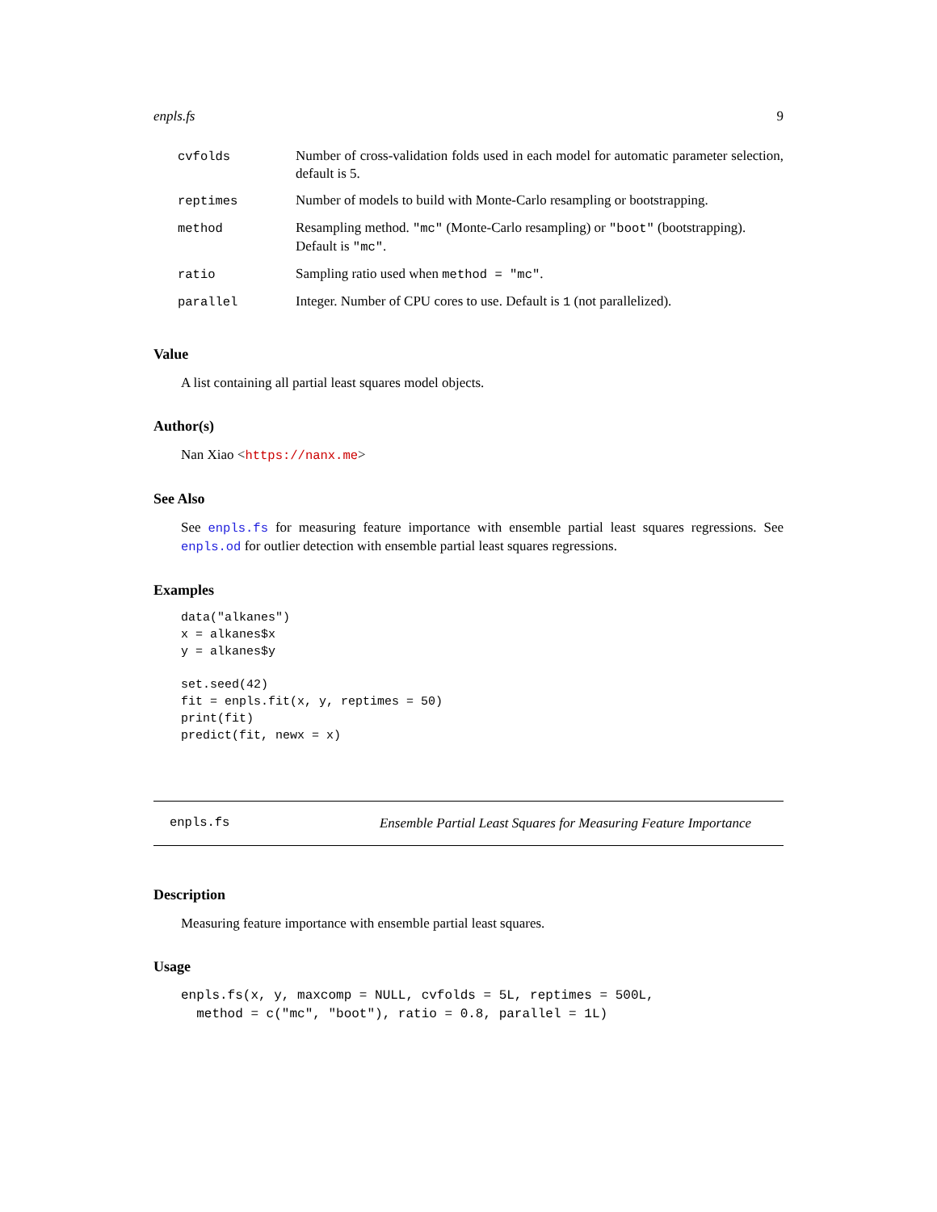enpls.fs 9
| cvfolds | Number of cross-validation folds used in each model for automatic parameter selection, default is 5. |
| reptimes | Number of models to build with Monte-Carlo resampling or bootstrapping. |
| method | Resampling method. "mc" (Monte-Carlo resampling) or "boot" (bootstrapping). Default is "mc" . |
| ratio | Sampling ratio used when method = "mc" . |
| parallel | Integer. Number of CPU cores to use. Default is 1 (not parallelized). |
Value
A list containing all partial least squares model objects.
Author(s)
Nan Xiao <https://nanx.me>
See Also
See enpls.fs for measuring feature importance with ensemble partial least squares regressions. See enpls.od for outlier detection with ensemble partial least squares regressions.
Examples
data("alkanes")
x = alkanes$x
y = alkanes$y

set.seed(42)
fit = enpls.fit(x, y, reptimes = 50)
print(fit)
predict(fit, newx = x)
enpls.fs Ensemble Partial Least Squares for Measuring Feature Importance
Description
Measuring feature importance with ensemble partial least squares.
Usage
enpls.fs(x, y, maxcomp = NULL, cvfolds = 5L, reptimes = 500L,
  method = c("mc", "boot"), ratio = 0.8, parallel = 1L)